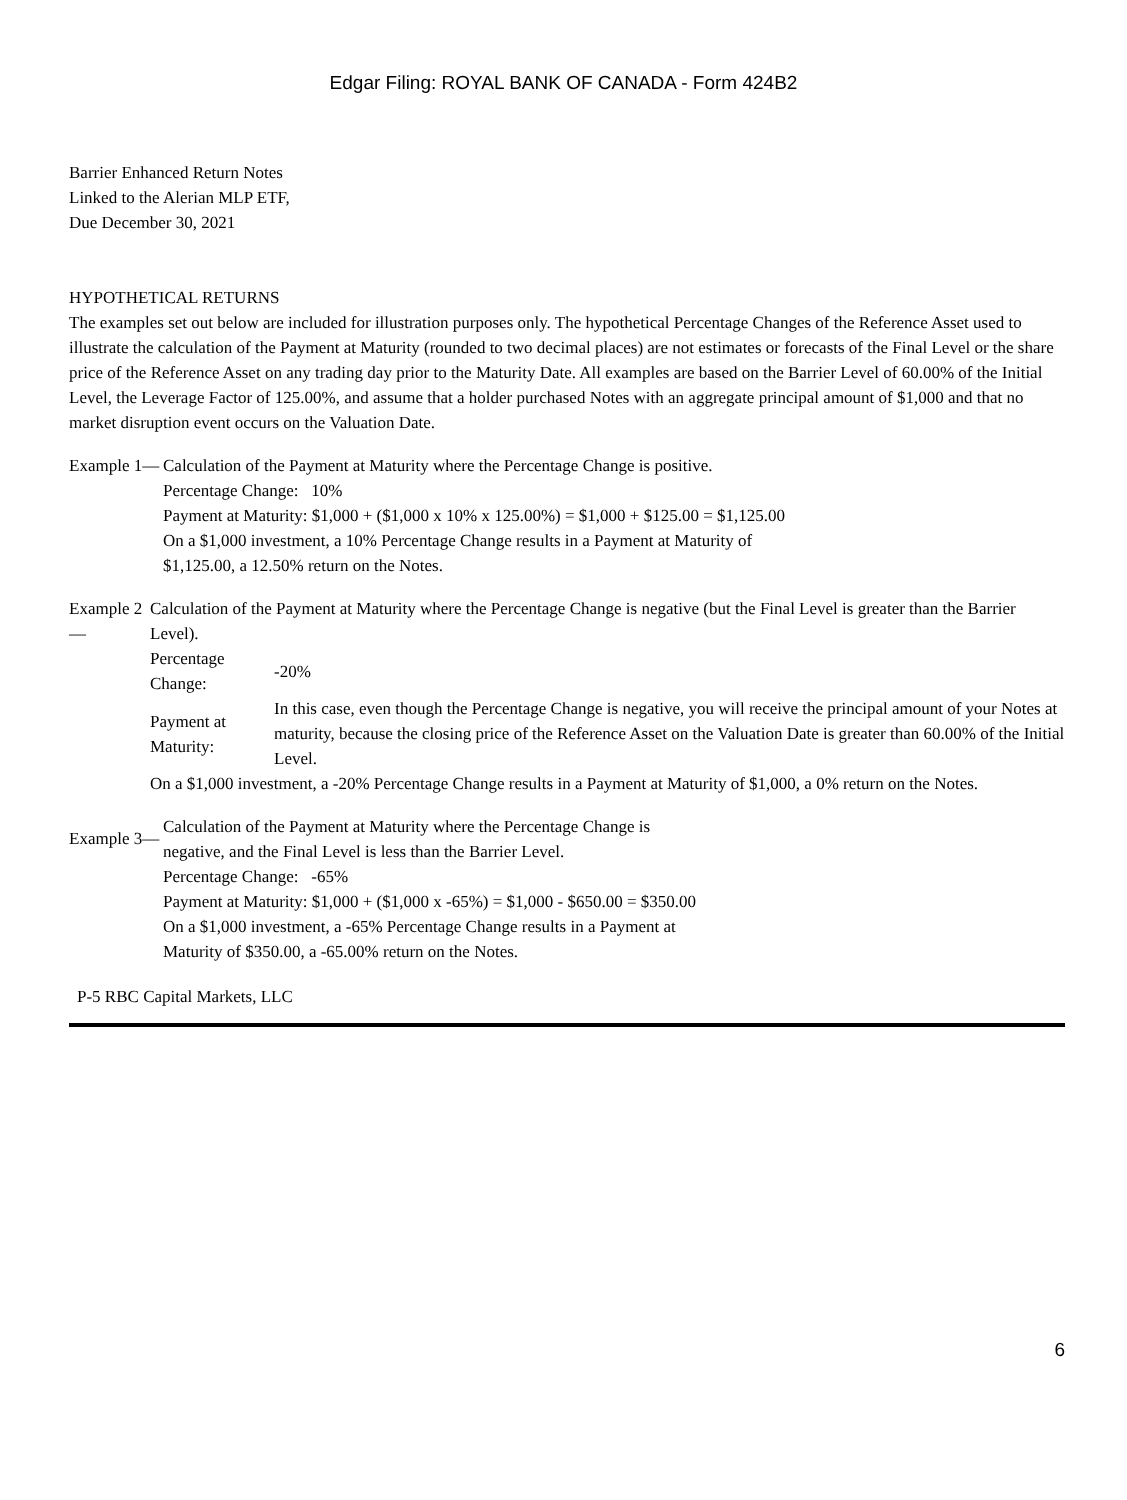Edgar Filing: ROYAL BANK OF CANADA - Form 424B2
Barrier Enhanced Return Notes
Linked to the Alerian MLP ETF,
Due December 30, 2021
HYPOTHETICAL RETURNS
The examples set out below are included for illustration purposes only. The hypothetical Percentage Changes of the Reference Asset used to illustrate the calculation of the Payment at Maturity (rounded to two decimal places) are not estimates or forecasts of the Final Level or the share price of the Reference Asset on any trading day prior to the Maturity Date. All examples are based on the Barrier Level of 60.00% of the Initial Level, the Leverage Factor of 125.00%, and assume that a holder purchased Notes with an aggregate principal amount of $1,000 and that no market disruption event occurs on the Valuation Date.
| Example 1— | Calculation of the Payment at Maturity where the Percentage Change is positive. Percentage Change: 10% Payment at Maturity: $1,000 + ($1,000 x 10% x 125.00%) = $1,000 + $125.00 = $1,125.00 On a $1,000 investment, a 10% Percentage Change results in a Payment at Maturity of $1,125.00, a 12.50% return on the Notes. |
| Example 2— | Calculation of the Payment at Maturity where the Percentage Change is negative (but the Final Level is greater than the Barrier Level). / Percentage Change: / -20% / / Payment at Maturity: / In this case, even though the Percentage Change is negative, you will receive the principal amount of your Notes at maturity, because the closing price of the Reference Asset on the Valuation Date is greater than 60.00% of the Initial Level. / On a $1,000 investment, a -20% Percentage Change results in a Payment at Maturity of $1,000, a 0% return on the Notes. |
| Example 3— | Calculation of the Payment at Maturity where the Percentage Change is negative, and the Final Level is less than the Barrier Level. Percentage Change: -65% Payment at Maturity: $1,000 + ($1,000 x -65%) = $1,000 - $650.00 = $350.00 On a $1,000 investment, a -65% Percentage Change results in a Payment at Maturity of $350.00, a -65.00% return on the Notes. |
P-5 RBC Capital Markets, LLC
6